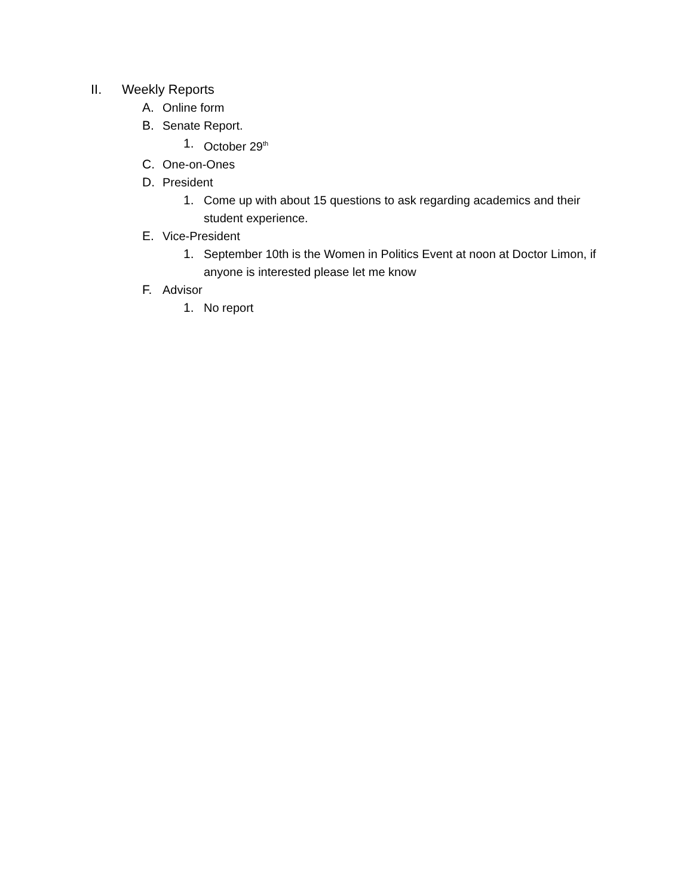II. Weekly Reports
A. Online form
B. Senate Report.
1. October 29<sup>th</sup>
C. One-on-Ones
D. President
1. Come up with about 15 questions to ask regarding academics and their student experience.
E. Vice-President
1. September 10th is the Women in Politics Event at noon at Doctor Limon, if anyone is interested please let me know
F. Advisor
1. No report